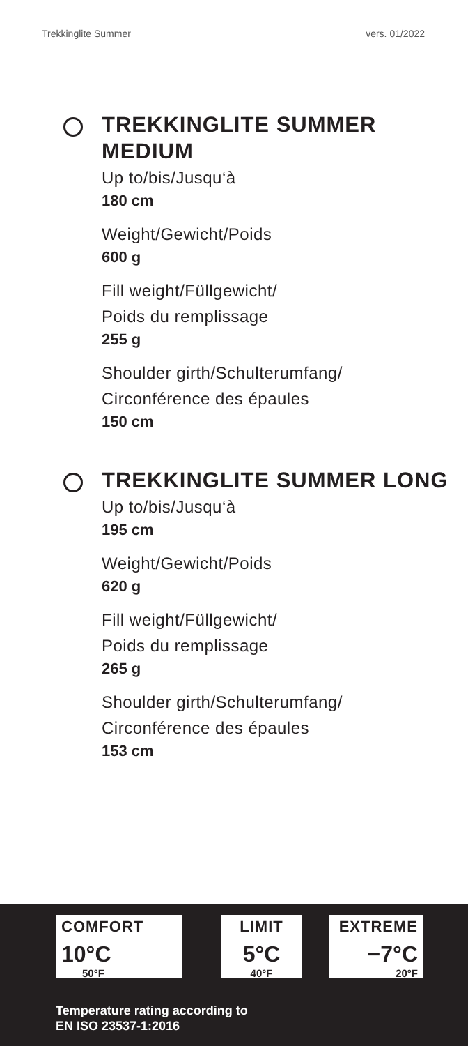Trekkinglite Summer vers. 01/2022
TREKKINGLITE SUMMER MEDIUM
Up to/bis/Jusqu‘à
180 cm
Weight/Gewicht/Poids
600 g
Fill weight/Füllgewicht/
Poids du remplissage
255 g
Shoulder girth/Schulterumfang/
Circonférence des épaules
150 cm
TREKKINGLITE SUMMER LONG
Up to/bis/Jusqu‘à
195 cm
Weight/Gewicht/Poids
620 g
Fill weight/Füllgewicht/
Poids du remplissage
265 g
Shoulder girth/Schulterumfang/
Circonférence des épaules
153 cm
COMFORT
10°C
50°F
LIMIT
5°C
40°F
EXTREME
−7°C
20°F
Temperature rating according to
EN ISO 23537-1:2016